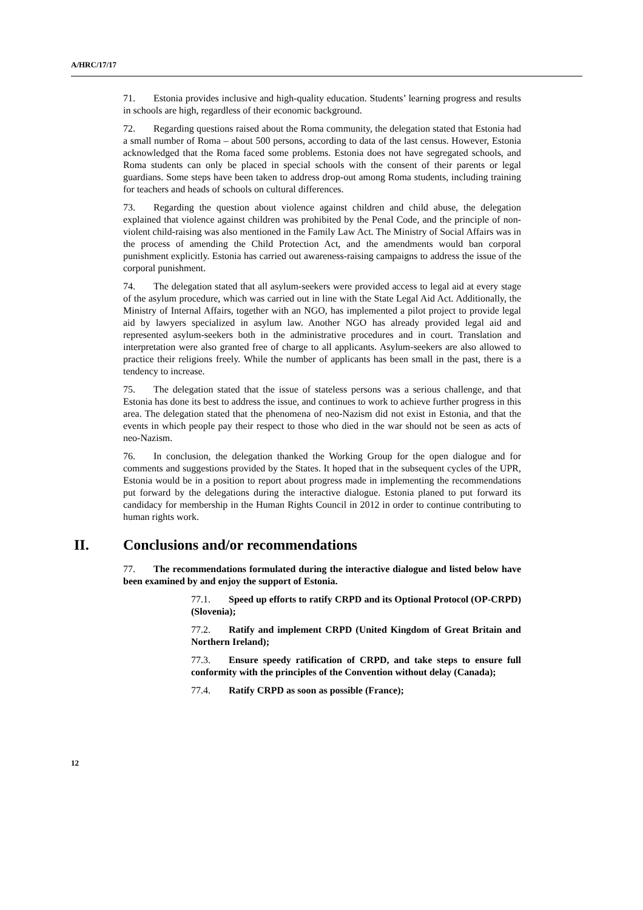A/HRC/17/17
71. Estonia provides inclusive and high-quality education. Students’ learning progress and results in schools are high, regardless of their economic background.
72. Regarding questions raised about the Roma community, the delegation stated that Estonia had a small number of Roma – about 500 persons, according to data of the last census. However, Estonia acknowledged that the Roma faced some problems. Estonia does not have segregated schools, and Roma students can only be placed in special schools with the consent of their parents or legal guardians. Some steps have been taken to address drop-out among Roma students, including training for teachers and heads of schools on cultural differences.
73. Regarding the question about violence against children and child abuse, the delegation explained that violence against children was prohibited by the Penal Code, and the principle of non-violent child-raising was also mentioned in the Family Law Act. The Ministry of Social Affairs was in the process of amending the Child Protection Act, and the amendments would ban corporal punishment explicitly. Estonia has carried out awareness-raising campaigns to address the issue of the corporal punishment.
74. The delegation stated that all asylum-seekers were provided access to legal aid at every stage of the asylum procedure, which was carried out in line with the State Legal Aid Act. Additionally, the Ministry of Internal Affairs, together with an NGO, has implemented a pilot project to provide legal aid by lawyers specialized in asylum law. Another NGO has already provided legal aid and represented asylum-seekers both in the administrative procedures and in court. Translation and interpretation were also granted free of charge to all applicants. Asylum-seekers are also allowed to practice their religions freely. While the number of applicants has been small in the past, there is a tendency to increase.
75. The delegation stated that the issue of stateless persons was a serious challenge, and that Estonia has done its best to address the issue, and continues to work to achieve further progress in this area. The delegation stated that the phenomena of neo-Nazism did not exist in Estonia, and that the events in which people pay their respect to those who died in the war should not be seen as acts of neo-Nazism.
76. In conclusion, the delegation thanked the Working Group for the open dialogue and for comments and suggestions provided by the States. It hoped that in the subsequent cycles of the UPR, Estonia would be in a position to report about progress made in implementing the recommendations put forward by the delegations during the interactive dialogue. Estonia planed to put forward its candidacy for membership in the Human Rights Council in 2012 in order to continue contributing to human rights work.
II. Conclusions and/or recommendations
77. The recommendations formulated during the interactive dialogue and listed below have been examined by and enjoy the support of Estonia.
77.1. Speed up efforts to ratify CRPD and its Optional Protocol (OP-CRPD) (Slovenia);
77.2. Ratify and implement CRPD (United Kingdom of Great Britain and Northern Ireland);
77.3. Ensure speedy ratification of CRPD, and take steps to ensure full conformity with the principles of the Convention without delay (Canada);
77.4. Ratify CRPD as soon as possible (France);
12